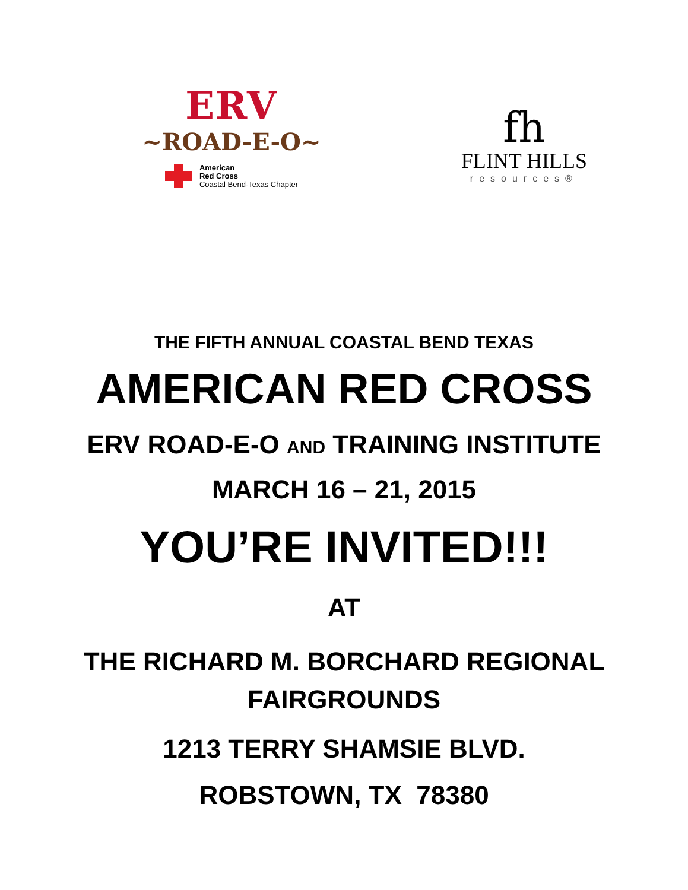ERV
~ROAD-E-O~
American
Red Cross
Coastal Bend-Texas Chapter
fh
FLINT HILLS
resources®
THE FIFTH ANNUAL COASTAL BEND TEXAS
AMERICAN RED CROSS
ERV ROAD-E-O AND TRAINING INSTITUTE
MARCH 16 – 21, 2015
YOU’RE INVITED!!!
AT
THE RICHARD M. BORCHARD REGIONAL
FAIRGROUNDS
1213 TERRY SHAMSIE BLVD.
ROBSTOWN, TX 78380